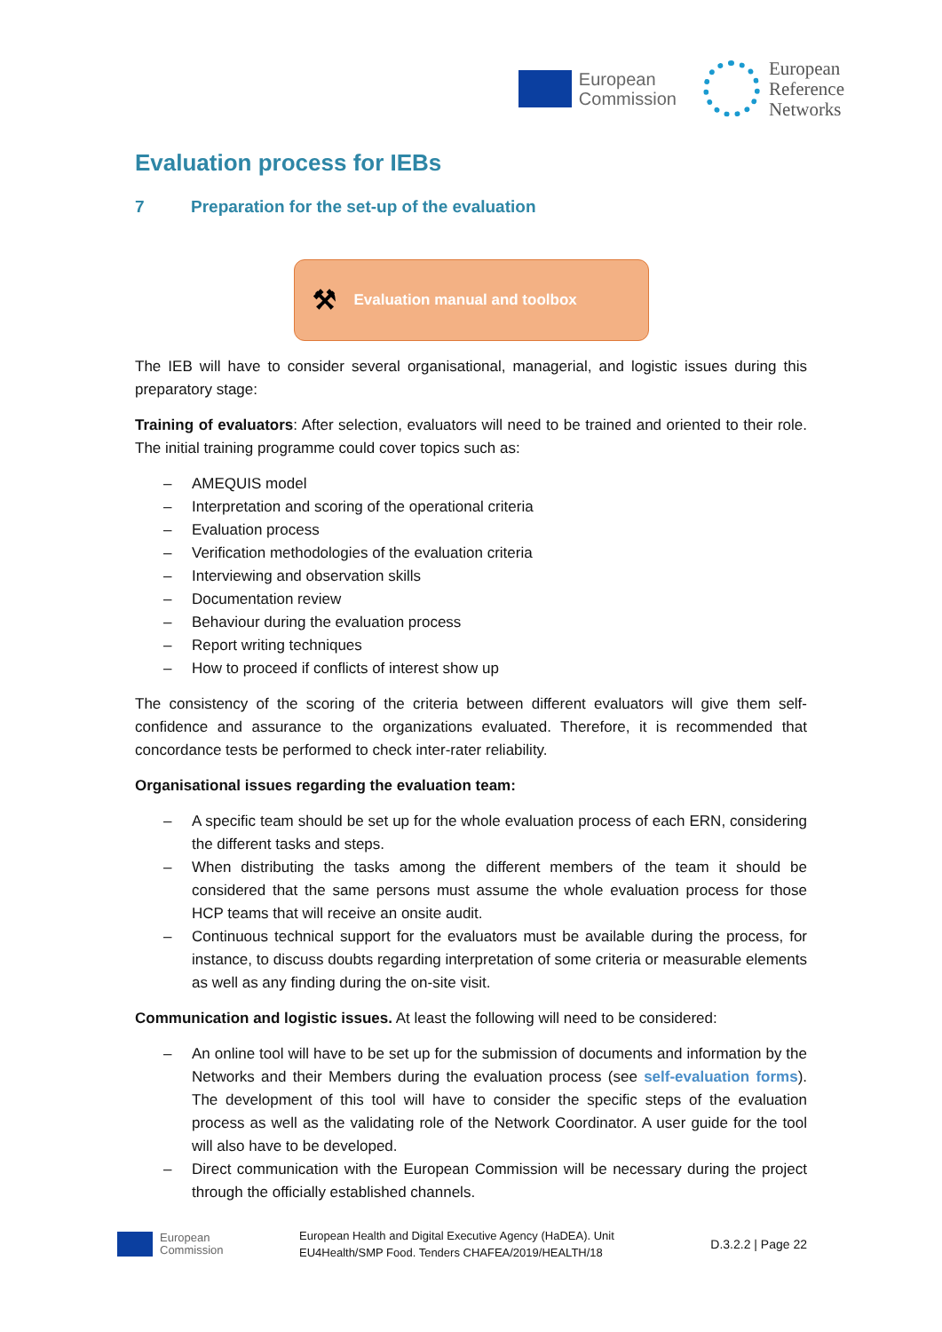European
Commission
European
Reference
Networks
Evaluation process for IEBs
7 Preparation for the set-up of the evaluation
⚒ Evaluation manual and toolbox
The IEB will have to consider several organisational, managerial, and logistic issues during this preparatory stage:
Training of evaluators: After selection, evaluators will need to be trained and oriented to their role. The initial training programme could cover topics such as:
– AMEQUIS model
– Interpretation and scoring of the operational criteria
– Evaluation process
– Verification methodologies of the evaluation criteria
– Interviewing and observation skills
– Documentation review
– Behaviour during the evaluation process
– Report writing techniques
– How to proceed if conflicts of interest show up
The consistency of the scoring of the criteria between different evaluators will give them self-confidence and assurance to the organizations evaluated. Therefore, it is recommended that concordance tests be performed to check inter-rater reliability.
Organisational issues regarding the evaluation team:
– A specific team should be set up for the whole evaluation process of each ERN, considering the different tasks and steps.
– When distributing the tasks among the different members of the team it should be considered that the same persons must assume the whole evaluation process for those HCP teams that will receive an onsite audit.
– Continuous technical support for the evaluators must be available during the process, for instance, to discuss doubts regarding interpretation of some criteria or measurable elements as well as any finding during the on-site visit.
Communication and logistic issues. At least the following will need to be considered:
– An online tool will have to be set up for the submission of documents and information by the Networks and their Members during the evaluation process (see self-evaluation forms). The development of this tool will have to consider the specific steps of the evaluation process as well as the validating role of the Network Coordinator. A user guide for the tool will also have to be developed.
– Direct communication with the European Commission will be necessary during the project through the officially established channels.
European
Commission
European Health and Digital Executive Agency (HaDEA). Unit
EU4Health/SMP Food. Tenders CHAFEA/2019/HEALTH/18
D.3.2.2 | Page 22